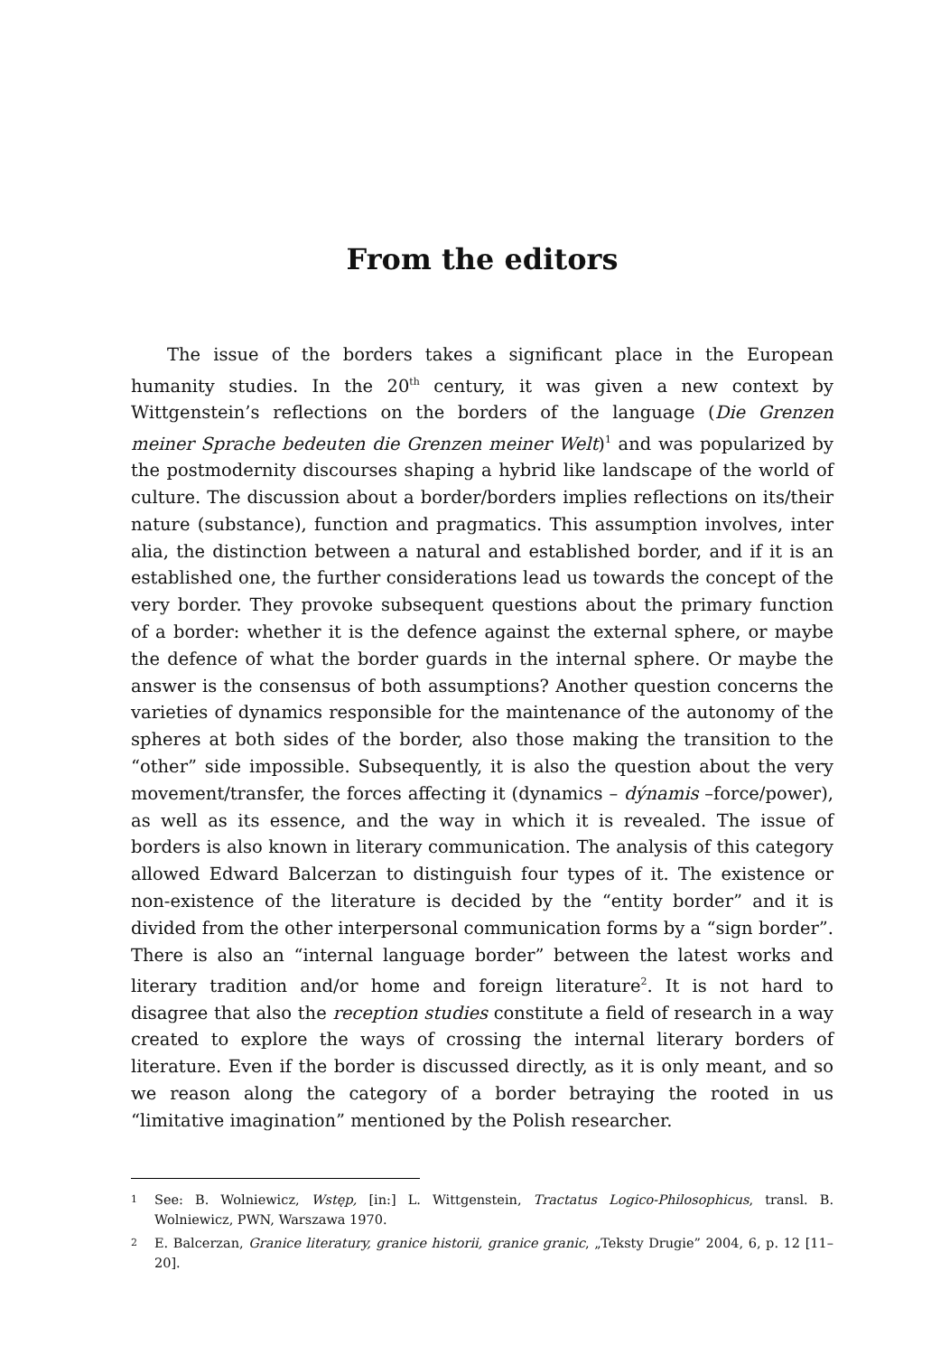From the editors
The issue of the borders takes a significant place in the European humanity studies. In the 20<sup>th</sup> century, it was given a new context by Wittgenstein’s reflections on the borders of the language (Die Grenzen meiner Sprache bedeuten die Grenzen meiner Welt)<sup>1</sup> and was popularized by the postmodernity discourses shaping a hybrid like landscape of the world of culture. The discussion about a border/borders implies reflections on its/their nature (substance), function and pragmatics. This assumption involves, inter alia, the distinction between a natural and established border, and if it is an established one, the further considerations lead us towards the concept of the very border. They provoke subsequent questions about the primary function of a border: whether it is the defence against the external sphere, or maybe the defence of what the border guards in the internal sphere. Or maybe the answer is the consensus of both assumptions? Another question concerns the varieties of dynamics responsible for the maintenance of the autonomy of the spheres at both sides of the border, also those making the transition to the “other” side impossible. Subsequently, it is also the question about the very movement/transfer, the forces affecting it (dynamics – dýnamis –force/power), as well as its essence, and the way in which it is revealed. The issue of borders is also known in literary communication. The analysis of this category allowed Edward Balcerzan to distinguish four types of it. The existence or non-existence of the literature is decided by the “entity border” and it is divided from the other interpersonal communication forms by a “sign border”. There is also an “internal language border” between the latest works and literary tradition and/or home and foreign literature<sup>2</sup>. It is not hard to disagree that also the reception studies constitute a field of research in a way created to explore the ways of crossing the internal literary borders of literature. Even if the border is discussed directly, as it is only meant, and so we reason along the category of a border betraying the rooted in us “limitative imagination” mentioned by the Polish researcher.
1 See: B. Wolniewicz, Wstęp, [in:] L. Wittgenstein, Tractatus Logico-Philosophicus, transl. B. Wolniewicz, PWN, Warszawa 1970.
2 E. Balcerzan, Granice literatury, granice historii, granice granic, „Teksty Drugie” 2004, 6, p. 12 [11–20].